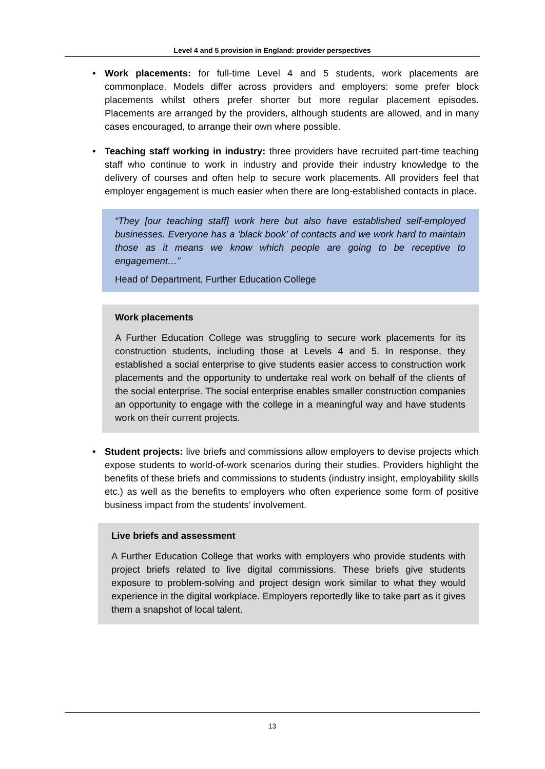Level 4 and 5 provision in England: provider perspectives
• Work placements: for full-time Level 4 and 5 students, work placements are commonplace. Models differ across providers and employers: some prefer block placements whilst others prefer shorter but more regular placement episodes. Placements are arranged by the providers, although students are allowed, and in many cases encouraged, to arrange their own where possible.
• Teaching staff working in industry: three providers have recruited part-time teaching staff who continue to work in industry and provide their industry knowledge to the delivery of courses and often help to secure work placements. All providers feel that employer engagement is much easier when there are long-established contacts in place.
“They [our teaching staff] work here but also have established self-employed businesses. Everyone has a ‘black book’ of contacts and we work hard to maintain those as it means we know which people are going to be receptive to engagement…”
Head of Department, Further Education College
Work placements
A Further Education College was struggling to secure work placements for its construction students, including those at Levels 4 and 5. In response, they established a social enterprise to give students easier access to construction work placements and the opportunity to undertake real work on behalf of the clients of the social enterprise. The social enterprise enables smaller construction companies an opportunity to engage with the college in a meaningful way and have students work on their current projects.
• Student projects: live briefs and commissions allow employers to devise projects which expose students to world-of-work scenarios during their studies. Providers highlight the benefits of these briefs and commissions to students (industry insight, employability skills etc.) as well as the benefits to employers who often experience some form of positive business impact from the students’ involvement.
Live briefs and assessment
A Further Education College that works with employers who provide students with project briefs related to live digital commissions. These briefs give students exposure to problem-solving and project design work similar to what they would experience in the digital workplace. Employers reportedly like to take part as it gives them a snapshot of local talent.
13